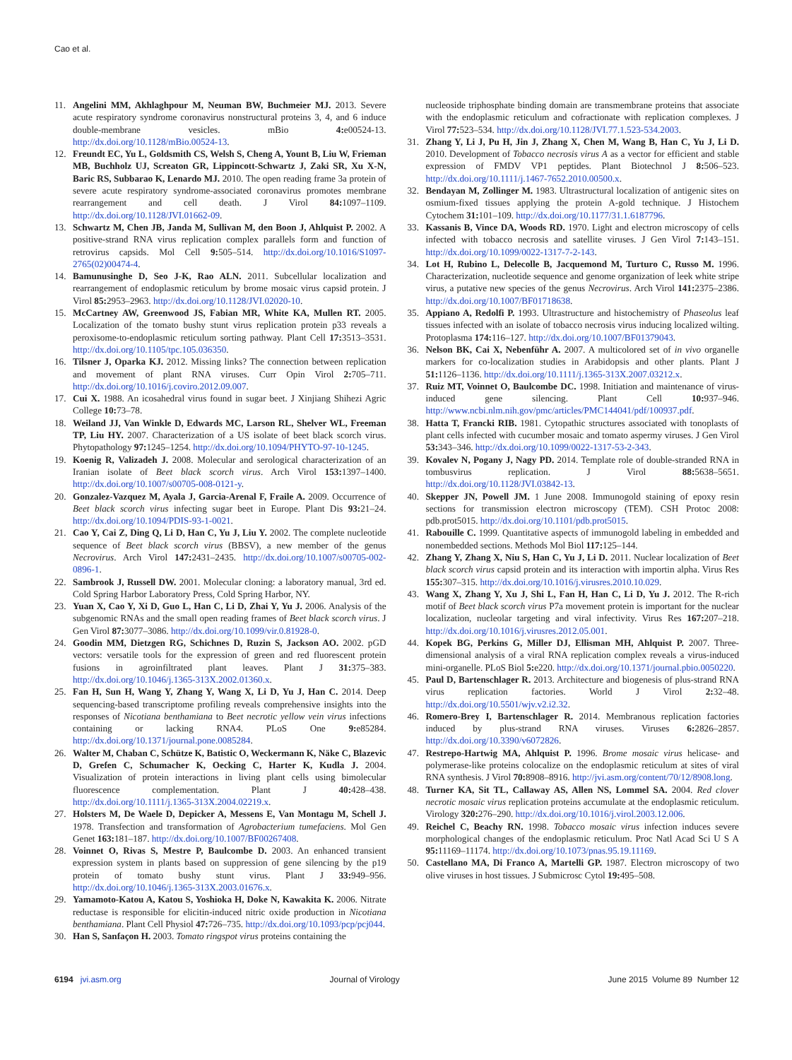Cao et al.
11. Angelini MM, Akhlaghpour M, Neuman BW, Buchmeier MJ. 2013. Severe acute respiratory syndrome coronavirus nonstructural proteins 3, 4, and 6 induce double-membrane vesicles. mBio 4: e00524-13. http://dx.doi.org/10.1128/mBio.00524-13.
12. Freundt EC, Yu L, Goldsmith CS, Welsh S, Cheng A, Yount B, Liu W, Frieman MB, Buchholz UJ, Screaton GR, Lippincott-Schwartz J, Zaki SR, Xu X-N, Baric RS, Subbarao K, Lenardo MJ. 2010. The open reading frame 3a protein of severe acute respiratory syndrome-associated coronavirus promotes membrane rearrangement and cell death. J Virol 84: 1097–1109. http://dx.doi.org/10.1128/JVI.01662-09.
13. Schwartz M, Chen JB, Janda M, Sullivan M, den Boon J, Ahlquist P. 2002. A positive-strand RNA virus replication complex parallels form and function of retrovirus capsids. Mol Cell 9: 505–514. http://dx.doi.org/10.1016/S1097-2765(02)00474-4.
14. Bamunusinghe D, Seo J-K, Rao ALN. 2011. Subcellular localization and rearrangement of endoplasmic reticulum by brome mosaic virus capsid protein. J Virol 85: 2953–2963. http://dx.doi.org/10.1128/JVI.02020-10.
15. McCartney AW, Greenwood JS, Fabian MR, White KA, Mullen RT. 2005. Localization of the tomato bushy stunt virus replication protein p33 reveals a peroxisome-to-endoplasmic reticulum sorting pathway. Plant Cell 17: 3513–3531. http://dx.doi.org/10.1105/tpc.105.036350.
16. Tilsner J, Oparka KJ. 2012. Missing links? The connection between replication and movement of plant RNA viruses. Curr Opin Virol 2: 705–711. http://dx.doi.org/10.1016/j.coviro.2012.09.007.
17. Cui X. 1988. An icosahedral virus found in sugar beet. J Xinjiang Shihezi Agric College 10: 73–78.
18. Weiland JJ, Van Winkle D, Edwards MC, Larson RL, Shelver WL, Freeman TP, Liu HY. 2007. Characterization of a US isolate of beet black scorch virus. Phytopathology 97: 1245–1254. http://dx.doi.org/10.1094/PHYTO-97-10-1245.
19. Koenig R, Valizadeh J. 2008. Molecular and serological characterization of an Iranian isolate of Beet black scorch virus. Arch Virol 153: 1397–1400. http://dx.doi.org/10.1007/s00705-008-0121-y.
20. Gonzalez-Vazquez M, Ayala J, Garcia-Arenal F, Fraile A. 2009. Occurrence of Beet black scorch virus infecting sugar beet in Europe. Plant Dis 93: 21–24. http://dx.doi.org/10.1094/PDIS-93-1-0021.
21. Cao Y, Cai Z, Ding Q, Li D, Han C, Yu J, Liu Y. 2002. The complete nucleotide sequence of Beet black scorch virus (BBSV), a new member of the genus Necrovirus. Arch Virol 147: 2431–2435. http://dx.doi.org/10.1007/s00705-002-0896-1.
22. Sambrook J, Russell DW. 2001. Molecular cloning: a laboratory manual, 3rd ed. Cold Spring Harbor Laboratory Press, Cold Spring Harbor, NY.
23. Yuan X, Cao Y, Xi D, Guo L, Han C, Li D, Zhai Y, Yu J. 2006. Analysis of the subgenomic RNAs and the small open reading frames of Beet black scorch virus. J Gen Virol 87: 3077–3086. http://dx.doi.org/10.1099/vir.0.81928-0.
24. Goodin MM, Dietzgen RG, Schichnes D, Ruzin S, Jackson AO. 2002. pGD vectors: versatile tools for the expression of green and red fluorescent protein fusions in agroinfiltrated plant leaves. Plant J 31: 375–383. http://dx.doi.org/10.1046/j.1365-313X.2002.01360.x.
25. Fan H, Sun H, Wang Y, Zhang Y, Wang X, Li D, Yu J, Han C. 2014. Deep sequencing-based transcriptome profiling reveals comprehensive insights into the responses of Nicotiana benthamiana to Beet necrotic yellow vein virus infections containing or lacking RNA4. PLoS One 9: e85284. http://dx.doi.org/10.1371/journal.pone.0085284.
26. Walter M, Chaban C, Schütze K, Batistic O, Weckermann K, Näke C, Blazevic D, Grefen C, Schumacher K, Oecking C, Harter K, Kudla J. 2004. Visualization of protein interactions in living plant cells using bimolecular fluorescence complementation. Plant J 40: 428–438. http://dx.doi.org/10.1111/j.1365-313X.2004.02219.x.
27. Holsters M, De Waele D, Depicker A, Messens E, Van Montagu M, Schell J. 1978. Transfection and transformation of Agrobacterium tumefaciens. Mol Gen Genet 163: 181–187. http://dx.doi.org/10.1007/BF00267408.
28. Voinnet O, Rivas S, Mestre P, Baulcombe D. 2003. An enhanced transient expression system in plants based on suppression of gene silencing by the p19 protein of tomato bushy stunt virus. Plant J 33: 949–956. http://dx.doi.org/10.1046/j.1365-313X.2003.01676.x.
29. Yamamoto-Katou A, Katou S, Yoshioka H, Doke N, Kawakita K. 2006. Nitrate reductase is responsible for elicitin-induced nitric oxide production in Nicotiana benthamiana. Plant Cell Physiol 47: 726–735. http://dx.doi.org/10.1093/pcp/pcj044.
30. Han S, Sanfaçon H. 2003. Tomato ringspot virus proteins containing the
nucleoside triphosphate binding domain are transmembrane proteins that associate with the endoplasmic reticulum and cofractionate with replication complexes. J Virol 77: 523–534. http://dx.doi.org/10.1128/JVI.77.1.523-534.2003.
31. Zhang Y, Li J, Pu H, Jin J, Zhang X, Chen M, Wang B, Han C, Yu J, Li D. 2010. Development of Tobacco necrosis virus A as a vector for efficient and stable expression of FMDV VP1 peptides. Plant Biotechnol J 8: 506–523. http://dx.doi.org/10.1111/j.1467-7652.2010.00500.x.
32. Bendayan M, Zollinger M. 1983. Ultrastructural localization of antigenic sites on osmium-fixed tissues applying the protein A-gold technique. J Histochem Cytochem 31: 101–109. http://dx.doi.org/10.1177/31.1.6187796.
33. Kassanis B, Vince DA, Woods RD. 1970. Light and electron microscopy of cells infected with tobacco necrosis and satellite viruses. J Gen Virol 7: 143–151. http://dx.doi.org/10.1099/0022-1317-7-2-143.
34. Lot H, Rubino L, Delecolle B, Jacquemond M, Turturo C, Russo M. 1996. Characterization, nucleotide sequence and genome organization of leek white stripe virus, a putative new species of the genus Necrovirus. Arch Virol 141: 2375–2386. http://dx.doi.org/10.1007/BF01718638.
35. Appiano A, Redolfi P. 1993. Ultrastructure and histochemistry of Phaseolus leaf tissues infected with an isolate of tobacco necrosis virus inducing localized wilting. Protoplasma 174: 116–127. http://dx.doi.org/10.1007/BF01379043.
36. Nelson BK, Cai X, Nebenführ A. 2007. A multicolored set of in vivo organelle markers for co-localization studies in Arabidopsis and other plants. Plant J 51: 1126–1136. http://dx.doi.org/10.1111/j.1365-313X.2007.03212.x.
37. Ruiz MT, Voinnet O, Baulcombe DC. 1998. Initiation and maintenance of virus-induced gene silencing. Plant Cell 10: 937–946. http://www.ncbi.nlm.nih.gov/pmc/articles/PMC144041/pdf/100937.pdf.
38. Hatta T, Francki RIB. 1981. Cytopathic structures associated with tonoplasts of plant cells infected with cucumber mosaic and tomato aspermy viruses. J Gen Virol 53: 343–346. http://dx.doi.org/10.1099/0022-1317-53-2-343.
39. Kovalev N, Pogany J, Nagy PD. 2014. Template role of double-stranded RNA in tombusvirus replication. J Virol 88: 5638–5651. http://dx.doi.org/10.1128/JVI.03842-13.
40. Skepper JN, Powell JM. 1 June 2008. Immunogold staining of epoxy resin sections for transmission electron microscopy (TEM). CSH Protoc 2008: pdb.prot5015. http://dx.doi.org/10.1101/pdb.prot5015.
41. Rabouille C. 1999. Quantitative aspects of immunogold labeling in embedded and nonembedded sections. Methods Mol Biol 117: 125–144.
42. Zhang Y, Zhang X, Niu S, Han C, Yu J, Li D. 2011. Nuclear localization of Beet black scorch virus capsid protein and its interaction with importin alpha. Virus Res 155: 307–315. http://dx.doi.org/10.1016/j.virusres.2010.10.029.
43. Wang X, Zhang Y, Xu J, Shi L, Fan H, Han C, Li D, Yu J. 2012. The R-rich motif of Beet black scorch virus P7a movement protein is important for the nuclear localization, nucleolar targeting and viral infectivity. Virus Res 167: 207–218. http://dx.doi.org/10.1016/j.virusres.2012.05.001.
44. Kopek BG, Perkins G, Miller DJ, Ellisman MH, Ahlquist P. 2007. Three-dimensional analysis of a viral RNA replication complex reveals a virus-induced mini-organelle. PLoS Biol 5: e220. http://dx.doi.org/10.1371/journal.pbio.0050220.
45. Paul D, Bartenschlager R. 2013. Architecture and biogenesis of plus-strand RNA virus replication factories. World J Virol 2: 32–48. http://dx.doi.org/10.5501/wjv.v2.i2.32.
46. Romero-Brey I, Bartenschlager R. 2014. Membranous replication factories induced by plus-strand RNA viruses. Viruses 6: 2826–2857. http://dx.doi.org/10.3390/v6072826.
47. Restrepo-Hartwig MA, Ahlquist P. 1996. Brome mosaic virus helicase- and polymerase-like proteins colocalize on the endoplasmic reticulum at sites of viral RNA synthesis. J Virol 70: 8908–8916. http://jvi.asm.org/content/70/12/8908.long.
48. Turner KA, Sit TL, Callaway AS, Allen NS, Lommel SA. 2004. Red clover necrotic mosaic virus replication proteins accumulate at the endoplasmic reticulum. Virology 320: 276–290. http://dx.doi.org/10.1016/j.virol.2003.12.006.
49. Reichel C, Beachy RN. 1998. Tobacco mosaic virus infection induces severe morphological changes of the endoplasmic reticulum. Proc Natl Acad Sci U S A 95: 11169–11174. http://dx.doi.org/10.1073/pnas.95.19.11169.
50. Castellano MA, Di Franco A, Martelli GP. 1987. Electron microscopy of two olive viruses in host tissues. J Submicrosc Cytol 19: 495–508.
6194 jvi.asm.org Journal of Virology June 2015 Volume 89 Number 12